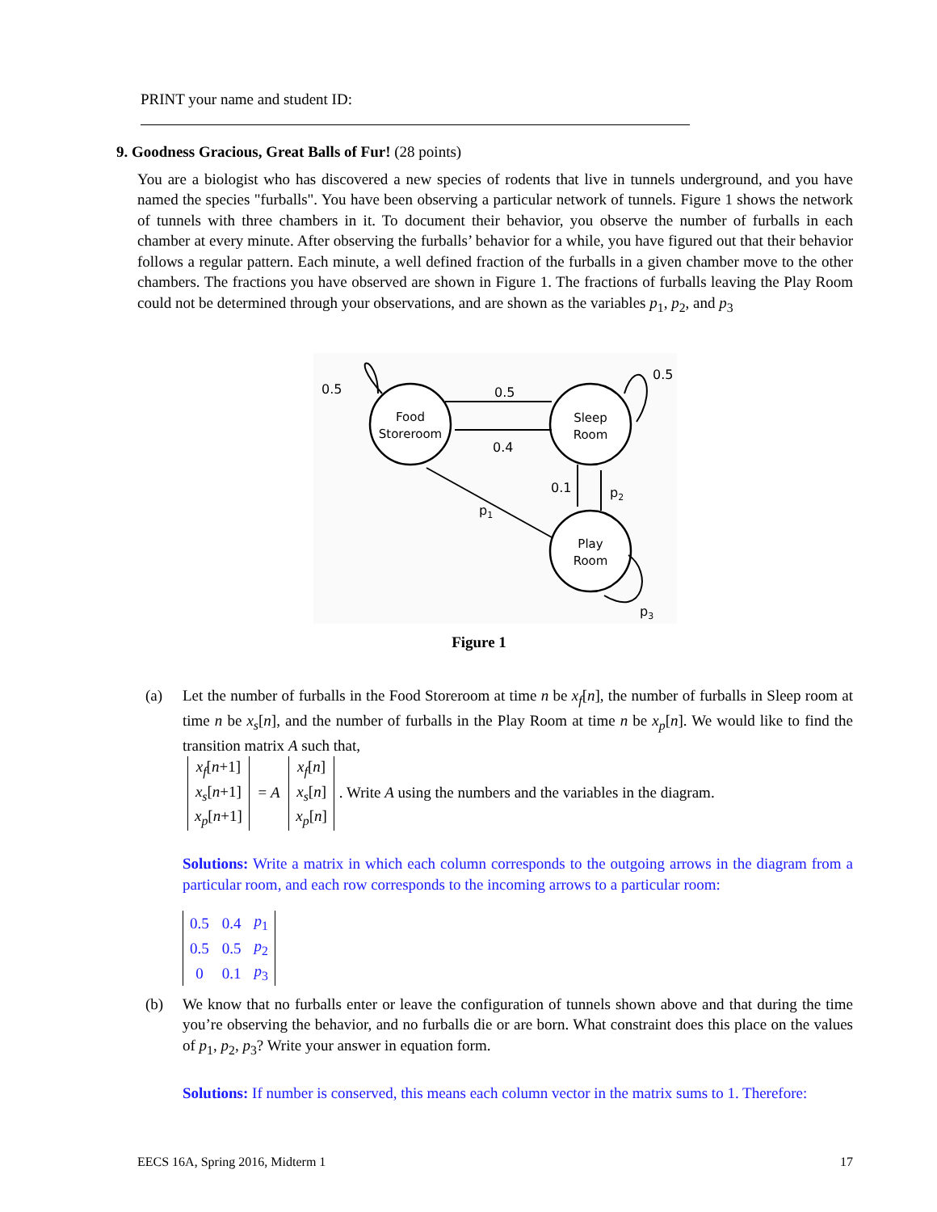PRINT your name and student ID:
9. Goodness Gracious, Great Balls of Fur! (28 points)
You are a biologist who has discovered a new species of rodents that live in tunnels underground, and you have named the species "furballs". You have been observing a particular network of tunnels. Figure 1 shows the network of tunnels with three chambers in it. To document their behavior, you observe the number of furballs in each chamber at every minute. After observing the furballs’ behavior for a while, you have figured out that their behavior follows a regular pattern. Each minute, a well defined fraction of the furballs in a given chamber move to the other chambers. The fractions you have observed are shown in Figure 1. The fractions of furballs leaving the Play Room could not be determined through your observations, and are shown as the variables p<sub>1</sub>, p<sub>2</sub>, and p<sub>3</sub>
Food
Storeroom
Sleep
Room
Play
Room
0.5
0.5
0.5
0.4
0.1
p2
p1
p3
Figure 1
(a) Let the number of furballs in the Food Storeroom at time n be x<sub>f</sub>[n], the number of furballs in Sleep room at time n be x<sub>s</sub>[n], and the number of furballs in the Play Room at time n be x<sub>p</sub>[n]. We would like to find the transition matrix A such that,
| x<sub>f</sub> [ n +1] |
| x<sub>s</sub> [ n +1] |
| x<sub>p</sub> [ n +1] |
= A
| x<sub>f</sub> [ n ] |
| x<sub>s</sub> [ n ] |
| x<sub>p</sub> [ n ] |
. Write A using the numbers and the variables in the diagram.
Solutions: Write a matrix in which each column corresponds to the outgoing arrows in the diagram from a particular room, and each row corresponds to the incoming arrows to a particular room:
| 0.5 | 0.4 | p<sub>1</sub> |
| 0.5 | 0.5 | p<sub>2</sub> |
| 0 | 0.1 | p<sub>3</sub> |
(b) We know that no furballs enter or leave the configuration of tunnels shown above and that during the time you’re observing the behavior, and no furballs die or are born. What constraint does this place on the values of p<sub>1</sub>, p<sub>2</sub>, p<sub>3</sub>? Write your answer in equation form.
Solutions: If number is conserved, this means each column vector in the matrix sums to 1. Therefore:
EECS 16A, Spring 2016, Midterm 1 17